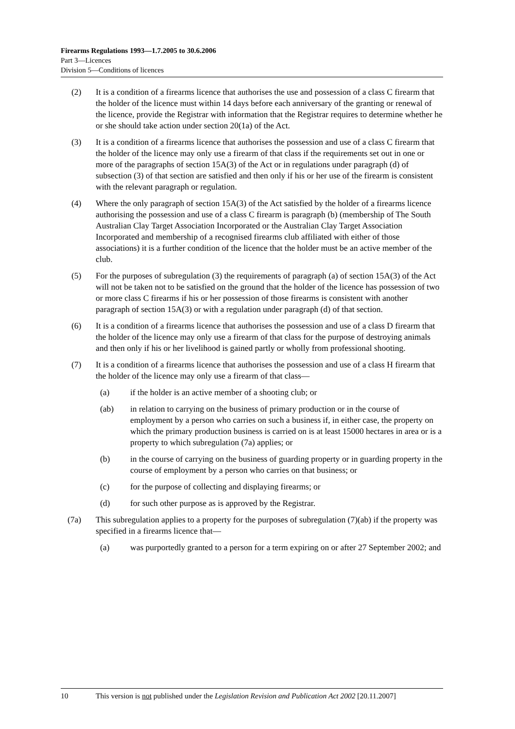Firearms Regulations 1993—1.7.2005 to 30.6.2006
Part 3—Licences
Division 5—Conditions of licences
(2) It is a condition of a firearms licence that authorises the use and possession of a class C firearm that the holder of the licence must within 14 days before each anniversary of the granting or renewal of the licence, provide the Registrar with information that the Registrar requires to determine whether he or she should take action under section 20(1a) of the Act.
(3) It is a condition of a firearms licence that authorises the possession and use of a class C firearm that the holder of the licence may only use a firearm of that class if the requirements set out in one or more of the paragraphs of section 15A(3) of the Act or in regulations under paragraph (d) of subsection (3) of that section are satisfied and then only if his or her use of the firearm is consistent with the relevant paragraph or regulation.
(4) Where the only paragraph of section 15A(3) of the Act satisfied by the holder of a firearms licence authorising the possession and use of a class C firearm is paragraph (b) (membership of The South Australian Clay Target Association Incorporated or the Australian Clay Target Association Incorporated and membership of a recognised firearms club affiliated with either of those associations) it is a further condition of the licence that the holder must be an active member of the club.
(5) For the purposes of subregulation (3) the requirements of paragraph (a) of section 15A(3) of the Act will not be taken not to be satisfied on the ground that the holder of the licence has possession of two or more class C firearms if his or her possession of those firearms is consistent with another paragraph of section 15A(3) or with a regulation under paragraph (d) of that section.
(6) It is a condition of a firearms licence that authorises the possession and use of a class D firearm that the holder of the licence may only use a firearm of that class for the purpose of destroying animals and then only if his or her livelihood is gained partly or wholly from professional shooting.
(7) It is a condition of a firearms licence that authorises the possession and use of a class H firearm that the holder of the licence may only use a firearm of that class—
(a) if the holder is an active member of a shooting club; or
(ab) in relation to carrying on the business of primary production or in the course of employment by a person who carries on such a business if, in either case, the property on which the primary production business is carried on is at least 15000 hectares in area or is a property to which subregulation (7a) applies; or
(b) in the course of carrying on the business of guarding property or in guarding property in the course of employment by a person who carries on that business; or
(c) for the purpose of collecting and displaying firearms; or
(d) for such other purpose as is approved by the Registrar.
(7a) This subregulation applies to a property for the purposes of subregulation (7)(ab) if the property was specified in a firearms licence that—
(a) was purportedly granted to a person for a term expiring on or after 27 September 2002; and
10 This version is not published under the Legislation Revision and Publication Act 2002 [20.11.2007]